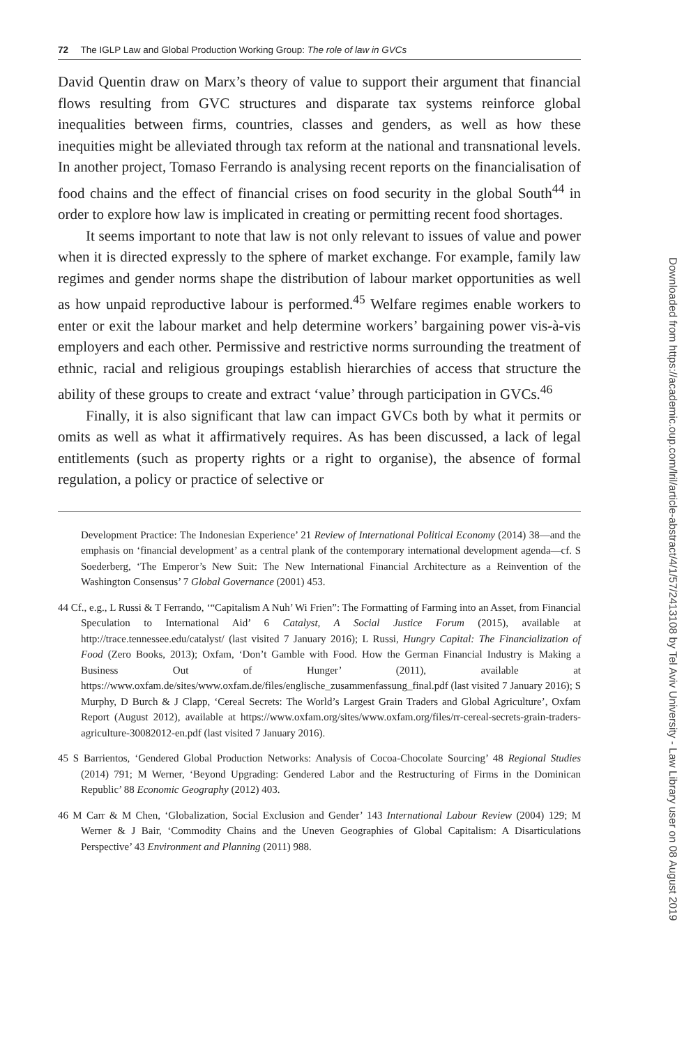72 The IGLP Law and Global Production Working Group: The role of law in GVCs
David Quentin draw on Marx’s theory of value to support their argument that financial flows resulting from GVC structures and disparate tax systems reinforce global inequalities between firms, countries, classes and genders, as well as how these inequities might be alleviated through tax reform at the national and transnational levels. In another project, Tomaso Ferrando is analysing recent reports on the financialisation of food chains and the effect of financial crises on food security in the global South<sup>44</sup> in order to explore how law is implicated in creating or permitting recent food shortages.
It seems important to note that law is not only relevant to issues of value and power when it is directed expressly to the sphere of market exchange. For example, family law regimes and gender norms shape the distribution of labour market opportunities as well as how unpaid reproductive labour is performed.<sup>45</sup> Welfare regimes enable workers to enter or exit the labour market and help determine workers’ bargaining power vis-à-vis employers and each other. Permissive and restrictive norms surrounding the treatment of ethnic, racial and religious groupings establish hierarchies of access that structure the ability of these groups to create and extract ‘value’ through participation in GVCs.<sup>46</sup>
Finally, it is also significant that law can impact GVCs both by what it permits or omits as well as what it affirmatively requires. As has been discussed, a lack of legal entitlements (such as property rights or a right to organise), the absence of formal regulation, a policy or practice of selective or
Development Practice: The Indonesian Experience’ 21 Review of International Political Economy (2014) 38—and the emphasis on ‘financial development’ as a central plank of the contemporary international development agenda—cf. S Soederberg, ‘The Emperor’s New Suit: The New International Financial Architecture as a Reinvention of the Washington Consensus’ 7 Global Governance (2001) 453.
44 Cf., e.g., L Russi & T Ferrando, ‘“Capitalism A Nuh’ Wi Frien”: The Formatting of Farming into an Asset, from Financial Speculation to International Aid’ 6 Catalyst, A Social Justice Forum (2015), available at http://trace.tennessee.edu/catalyst/ (last visited 7 January 2016); L Russi, Hungry Capital: The Financialization of Food (Zero Books, 2013); Oxfam, ‘Don’t Gamble with Food. How the German Financial Industry is Making a Business Out of Hunger’ (2011), available at https://www.oxfam.de/sites/www.oxfam.de/files/englische_zusammenfassung_final.pdf (last visited 7 January 2016); S Murphy, D Burch & J Clapp, ‘Cereal Secrets: The World’s Largest Grain Traders and Global Agriculture’, Oxfam Report (August 2012), available at https://www.oxfam.org/sites/www.oxfam.org/files/rr-cereal-secrets-grain-traders-agriculture-30082012-en.pdf (last visited 7 January 2016).
45 S Barrientos, ‘Gendered Global Production Networks: Analysis of Cocoa-Chocolate Sourcing’ 48 Regional Studies (2014) 791; M Werner, ‘Beyond Upgrading: Gendered Labor and the Restructuring of Firms in the Dominican Republic’ 88 Economic Geography (2012) 403.
46 M Carr & M Chen, ‘Globalization, Social Exclusion and Gender’ 143 International Labour Review (2004) 129; M Werner & J Bair, ‘Commodity Chains and the Uneven Geographies of Global Capitalism: A Disarticulations Perspective’ 43 Environment and Planning (2011) 988.
Downloaded from https://academic.oup.com/lril/article-abstract/4/1/57/2413108 by Tel Aviv University - Law Library user on 08 August 2019